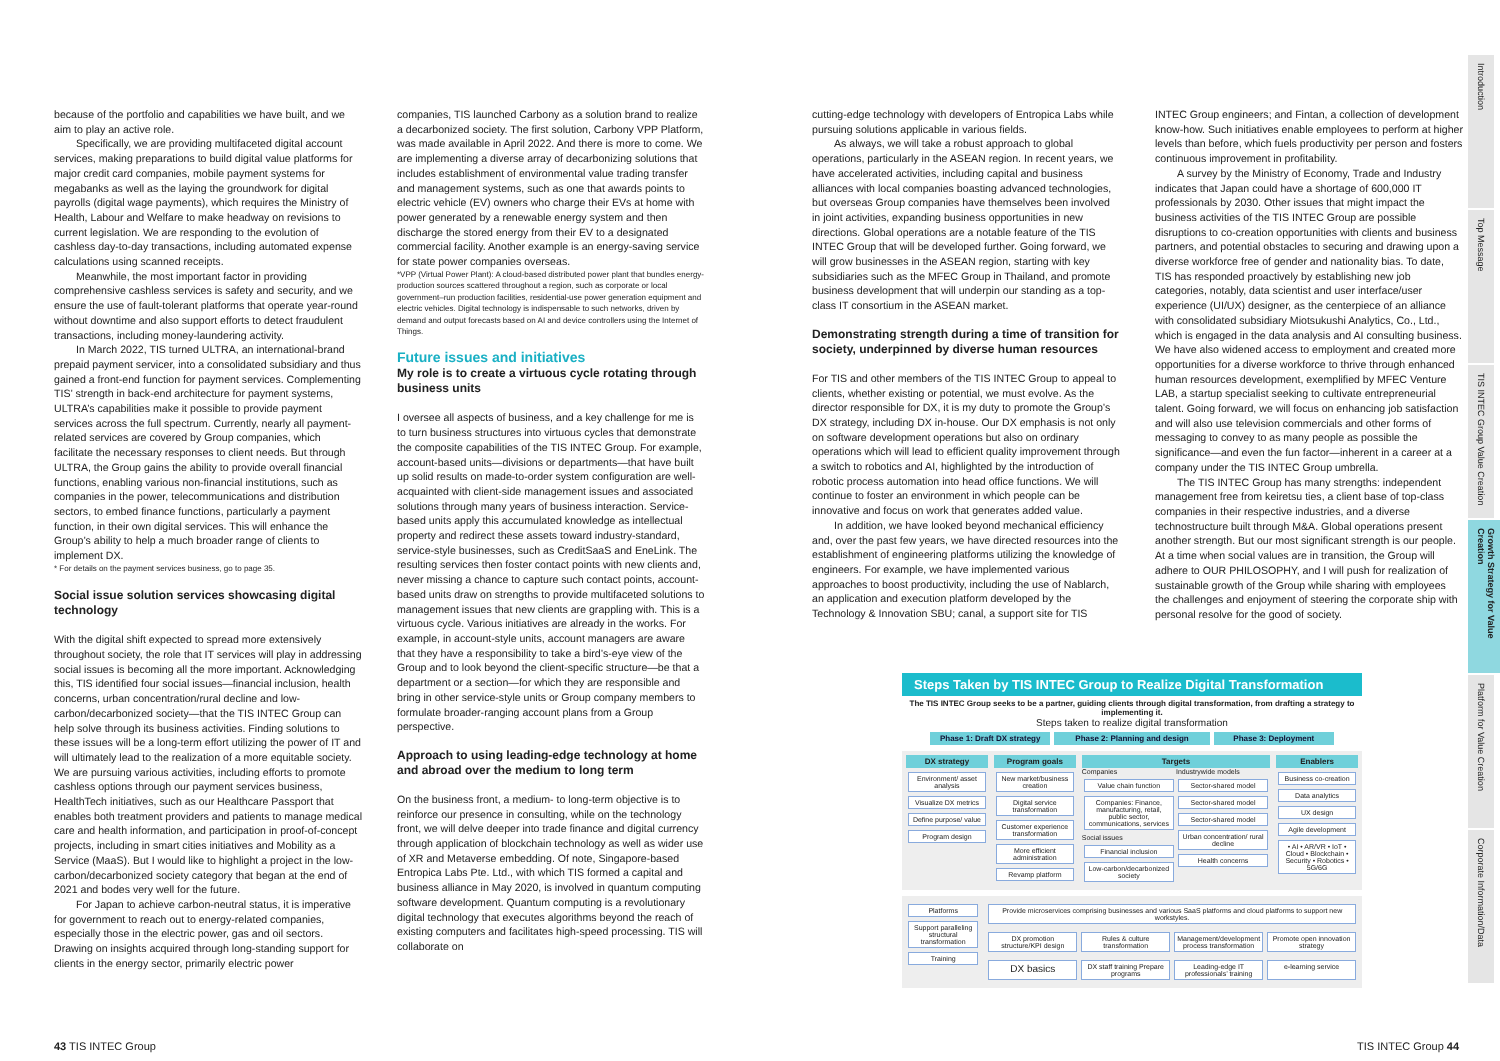because of the portfolio and capabilities we have built, and we aim to play an active role.
Specifically, we are providing multifaceted digital account services, making preparations to build digital value platforms for major credit card companies, mobile payment systems for megabanks as well as the laying the groundwork for digital payrolls (digital wage payments), which requires the Ministry of Health, Labour and Welfare to make headway on revisions to current legislation. We are responding to the evolution of cashless day-to-day transactions, including automated expense calculations using scanned receipts.
Meanwhile, the most important factor in providing comprehensive cashless services is safety and security, and we ensure the use of fault-tolerant platforms that operate year-round without downtime and also support efforts to detect fraudulent transactions, including money-laundering activity.
In March 2022, TIS turned ULTRA, an international-brand prepaid payment servicer, into a consolidated subsidiary and thus gained a front-end function for payment services. Complementing TIS’ strength in back-end architecture for payment systems, ULTRA’s capabilities make it possible to provide payment services across the full spectrum. Currently, nearly all payment-related services are covered by Group companies, which facilitate the necessary responses to client needs. But through ULTRA, the Group gains the ability to provide overall financial functions, enabling various non-financial institutions, such as companies in the power, telecommunications and distribution sectors, to embed finance functions, particularly a payment function, in their own digital services. This will enhance the Group’s ability to help a much broader range of clients to implement DX.
* For details on the payment services business, go to page 35.
Social issue solution services showcasing digital technology
With the digital shift expected to spread more extensively throughout society, the role that IT services will play in addressing social issues is becoming all the more important. Acknowledging this, TIS identified four social issues—financial inclusion, health concerns, urban concentration/rural decline and low-carbon/decarbonized society—that the TIS INTEC Group can help solve through its business activities. Finding solutions to these issues will be a long-term effort utilizing the power of IT and will ultimately lead to the realization of a more equitable society. We are pursuing various activities, including efforts to promote cashless options through our payment services business, HealthTech initiatives, such as our Healthcare Passport that enables both treatment providers and patients to manage medical care and health information, and participation in proof-of-concept projects, including in smart cities initiatives and Mobility as a Service (MaaS). But I would like to highlight a project in the low-carbon/decarbonized society category that began at the end of 2021 and bodes very well for the future.
For Japan to achieve carbon-neutral status, it is imperative for government to reach out to energy-related companies, especially those in the electric power, gas and oil sectors. Drawing on insights acquired through long-standing support for clients in the energy sector, primarily electric power
companies, TIS launched Carbony as a solution brand to realize a decarbonized society. The first solution, Carbony VPP Platform, was made available in April 2022. And there is more to come. We are implementing a diverse array of decarbonizing solutions that includes establishment of environmental value trading transfer and management systems, such as one that awards points to electric vehicle (EV) owners who charge their EVs at home with power generated by a renewable energy system and then discharge the stored energy from their EV to a designated commercial facility. Another example is an energy-saving service for state power companies overseas.
*VPP (Virtual Power Plant): A cloud-based distributed power plant that bundles energy-production sources scattered throughout a region, such as corporate or local government–run production facilities, residential-use power generation equipment and electric vehicles. Digital technology is indispensable to such networks, driven by demand and output forecasts based on AI and device controllers using the Internet of Things.
Future issues and initiatives
My role is to create a virtuous cycle rotating through business units
I oversee all aspects of business, and a key challenge for me is to turn business structures into virtuous cycles that demonstrate the composite capabilities of the TIS INTEC Group. For example, account-based units—divisions or departments—that have built up solid results on made-to-order system configuration are well-acquainted with client-side management issues and associated solutions through many years of business interaction. Service-based units apply this accumulated knowledge as intellectual property and redirect these assets toward industry-standard, service-style businesses, such as CreditSaaS and EneLink. The resulting services then foster contact points with new clients and, never missing a chance to capture such contact points, account-based units draw on strengths to provide multifaceted solutions to management issues that new clients are grappling with. This is a virtuous cycle. Various initiatives are already in the works. For example, in account-style units, account managers are aware that they have a responsibility to take a bird’s-eye view of the Group and to look beyond the client-specific structure—be that a department or a section—for which they are responsible and bring in other service-style units or Group company members to formulate broader-ranging account plans from a Group perspective.
Approach to using leading-edge technology at home and abroad over the medium to long term
On the business front, a medium- to long-term objective is to reinforce our presence in consulting, while on the technology front, we will delve deeper into trade finance and digital currency through application of blockchain technology as well as wider use of XR and Metaverse embedding. Of note, Singapore-based Entropica Labs Pte. Ltd., with which TIS formed a capital and business alliance in May 2020, is involved in quantum computing software development. Quantum computing is a revolutionary digital technology that executes algorithms beyond the reach of existing computers and facilitates high-speed processing. TIS will collaborate on
cutting-edge technology with developers of Entropica Labs while pursuing solutions applicable in various fields.
As always, we will take a robust approach to global operations, particularly in the ASEAN region. In recent years, we have accelerated activities, including capital and business alliances with local companies boasting advanced technologies, but overseas Group companies have themselves been involved in joint activities, expanding business opportunities in new directions. Global operations are a notable feature of the TIS INTEC Group that will be developed further. Going forward, we will grow businesses in the ASEAN region, starting with key subsidiaries such as the MFEC Group in Thailand, and promote business development that will underpin our standing as a top-class IT consortium in the ASEAN market.
Demonstrating strength during a time of transition for society, underpinned by diverse human resources
For TIS and other members of the TIS INTEC Group to appeal to clients, whether existing or potential, we must evolve. As the director responsible for DX, it is my duty to promote the Group’s DX strategy, including DX in-house. Our DX emphasis is not only on software development operations but also on ordinary operations which will lead to efficient quality improvement through a switch to robotics and AI, highlighted by the introduction of robotic process automation into head office functions. We will continue to foster an environment in which people can be innovative and focus on work that generates added value.
In addition, we have looked beyond mechanical efficiency and, over the past few years, we have directed resources into the establishment of engineering platforms utilizing the knowledge of engineers. For example, we have implemented various approaches to boost productivity, including the use of Nablarch, an application and execution platform developed by the Technology & Innovation SBU; canal, a support site for TIS
INTEC Group engineers; and Fintan, a collection of development know-how. Such initiatives enable employees to perform at higher levels than before, which fuels productivity per person and fosters continuous improvement in profitability.
A survey by the Ministry of Economy, Trade and Industry indicates that Japan could have a shortage of 600,000 IT professionals by 2030. Other issues that might impact the business activities of the TIS INTEC Group are possible disruptions to co-creation opportunities with clients and business partners, and potential obstacles to securing and drawing upon a diverse workforce free of gender and nationality bias. To date, TIS has responded proactively by establishing new job categories, notably, data scientist and user interface/user experience (UI/UX) designer, as the centerpiece of an alliance with consolidated subsidiary Miotsukushi Analytics, Co., Ltd., which is engaged in the data analysis and AI consulting business. We have also widened access to employment and created more opportunities for a diverse workforce to thrive through enhanced human resources development, exemplified by MFEC Venture LAB, a startup specialist seeking to cultivate entrepreneurial talent. Going forward, we will focus on enhancing job satisfaction and will also use television commercials and other forms of messaging to convey to as many people as possible the significance—and even the fun factor—inherent in a career at a company under the TIS INTEC Group umbrella.
The TIS INTEC Group has many strengths: independent management free from keiretsu ties, a client base of top-class companies in their respective industries, and a diverse technostructure built through M&A. Global operations present another strength. But our most significant strength is our people. At a time when social values are in transition, the Group will adhere to OUR PHILOSOPHY, and I will push for realization of sustainable growth of the Group while sharing with employees the challenges and enjoyment of steering the corporate ship with personal resolve for the good of society.
Steps Taken by TIS INTEC Group to Realize Digital Transformation
The TIS INTEC Group seeks to be a partner, guiding clients through digital transformation, from drafting a strategy to implementing it.
Steps taken to realize digital transformation
Phase 1: Draft DX strategy Phase 2: Planning and design Phase 3: Deployment
DX strategy
Environment/ asset analysis
Visualize DX metrics
Define purpose/ value
Program design
Program goals
New market/business creation
Digital service transformation
Customer experience transformation
More efficient administration
Revamp platform
Targets
Companies
Value chain function
Companies: Finance, manufacturing, retail, public sector, communications, services
Social issues
Financial inclusion
Low-carbon/decarbonized society
Industrywide models
Sector-shared model
Sector-shared model
Sector-shared model
Urban concentration/ rural decline
Health concerns
Enablers
Business co-creation
Data analytics
UX design
Agile development
• AI • AR/VR • IoT • Cloud • Blockchain • Security • Robotics • 5G/6G
Platforms
Support paralleling structural transformation
Training
Provide microservices comprising businesses and various SaaS platforms and cloud platforms to support new workstyles.
DX promotion structure/KPI design
Rules & culture transformation Management/development process transformation
Promote open innovation strategy
DX basics
DX staff training Prepare programs
Leading-edge IT professionals’ training
e-learning service
Introduction
Top Message
TIS INTEC Group Value Creation
Growth Strategy for Value Creation
Platform for Value Creation
Corporate Information/Data
43 TIS INTEC Group TIS INTEC Group 44